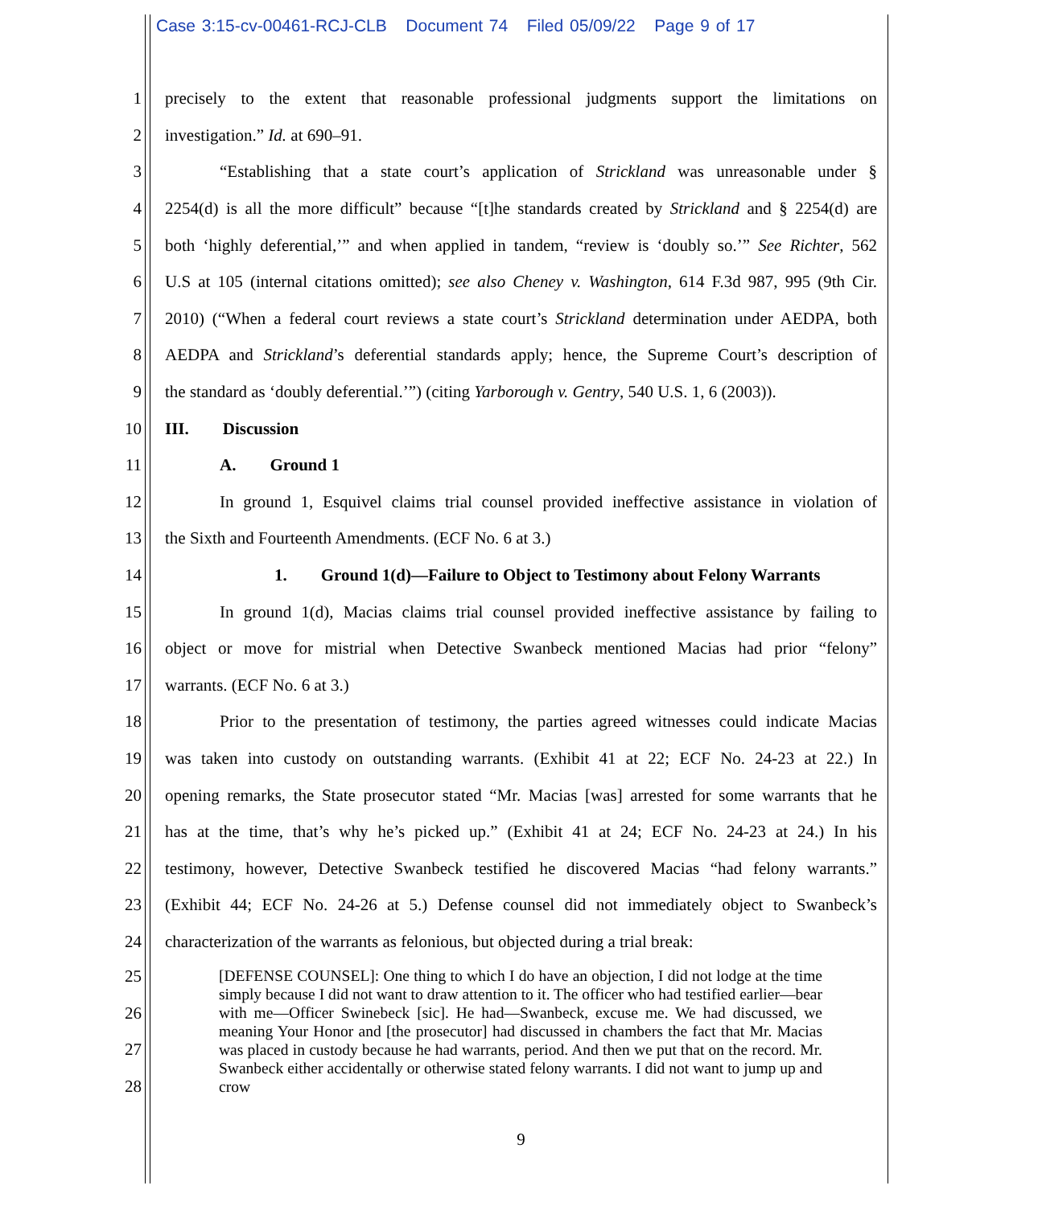Case 3:15-cv-00461-RCJ-CLB Document 74 Filed 05/09/22 Page 9 of 17
1 precisely to the extent that reasonable professional judgments support the limitations on
2 investigation.” Id. at 690–91.
3 “Establishing that a state court’s application of Strickland was unreasonable under §
4 2254(d) is all the more difficult” because “[t]he standards created by Strickland and § 2254(d) are
5 both ‘highly deferential,’” and when applied in tandem, “review is ‘doubly so.’” See Richter, 562
6 U.S at 105 (internal citations omitted); see also Cheney v. Washington, 614 F.3d 987, 995 (9th Cir.
7 2010) (“When a federal court reviews a state court’s Strickland determination under AEDPA, both
8 AEDPA and Strickland’s deferential standards apply; hence, the Supreme Court’s description of
9 the standard as ‘doubly deferential.’”) (citing Yarborough v. Gentry, 540 U.S. 1, 6 (2003)).
10 III. Discussion
11 A. Ground 1
12 In ground 1, Esquivel claims trial counsel provided ineffective assistance in violation of
13 the Sixth and Fourteenth Amendments. (ECF No. 6 at 3.)
14 1. Ground 1(d)—Failure to Object to Testimony about Felony Warrants
15 In ground 1(d), Macias claims trial counsel provided ineffective assistance by failing to
16 object or move for mistrial when Detective Swanbeck mentioned Macias had prior “felony”
17 warrants. (ECF No. 6 at 3.)
18 Prior to the presentation of testimony, the parties agreed witnesses could indicate Macias
19 was taken into custody on outstanding warrants. (Exhibit 41 at 22; ECF No. 24-23 at 22.) In
20 opening remarks, the State prosecutor stated “Mr. Macias [was] arrested for some warrants that he
21 has at the time, that’s why he’s picked up.” (Exhibit 41 at 24; ECF No. 24-23 at 24.) In his
22 testimony, however, Detective Swanbeck testified he discovered Macias “had felony warrants.”
23 (Exhibit 44; ECF No. 24-26 at 5.) Defense counsel did not immediately object to Swanbeck’s
24 characterization of the warrants as felonious, but objected during a trial break:
25
26
27
28
[DEFENSE COUNSEL]: One thing to which I do have an objection, I did not lodge at the time simply because I did not want to draw attention to it. The officer who had testified earlier—bear with me—Officer Swinebeck [sic]. He had—Swanbeck, excuse me. We had discussed, we meaning Your Honor and [the prosecutor] had discussed in chambers the fact that Mr. Macias was placed in custody because he had warrants, period. And then we put that on the record. Mr. Swanbeck either accidentally or otherwise stated felony warrants. I did not want to jump up and crow
9